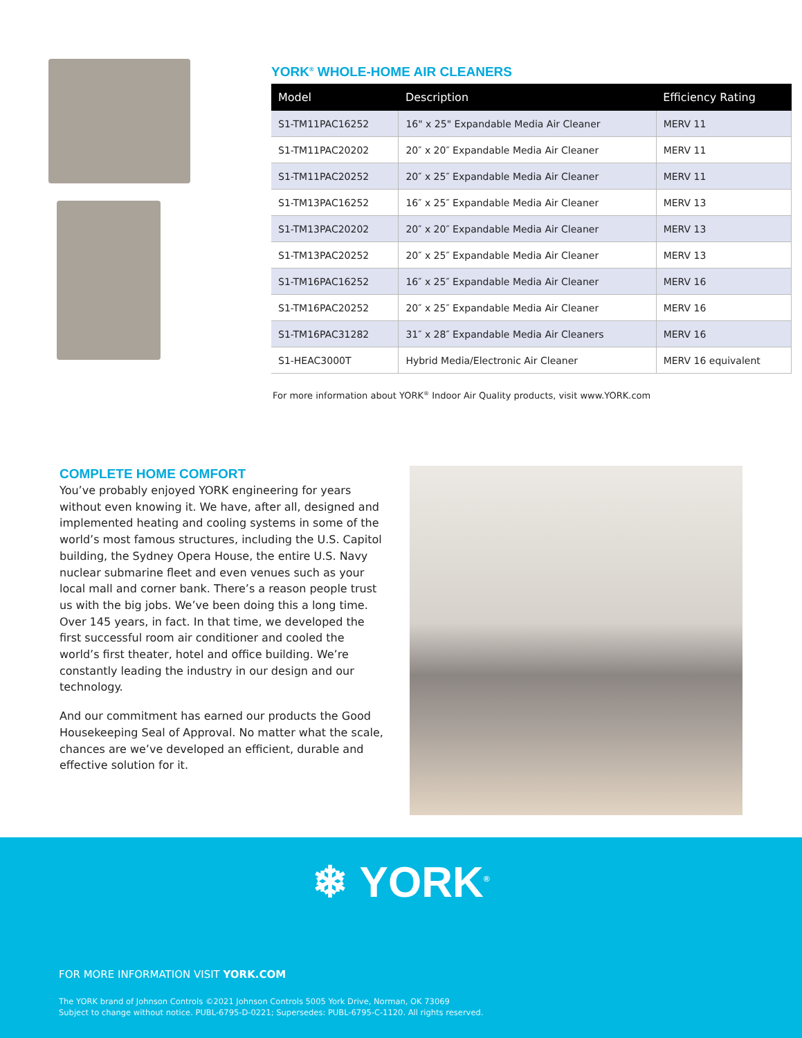YORK<sup>®</sup> WHOLE-HOME AIR CLEANERS
| Model | Description | Efficiency Rating |
| --- | --- | --- |
| S1-TM11PAC16252 | 16" x 25" Expandable Media Air Cleaner | MERV 11 |
| S1-TM11PAC20202 | 20″ x 20″ Expandable Media Air Cleaner | MERV 11 |
| S1-TM11PAC20252 | 20″ x 25″ Expandable Media Air Cleaner | MERV 11 |
| S1-TM13PAC16252 | 16″ x 25″ Expandable Media Air Cleaner | MERV 13 |
| S1-TM13PAC20202 | 20″ x 20″ Expandable Media Air Cleaner | MERV 13 |
| S1-TM13PAC20252 | 20″ x 25″ Expandable Media Air Cleaner | MERV 13 |
| S1-TM16PAC16252 | 16″ x 25″ Expandable Media Air Cleaner | MERV 16 |
| S1-TM16PAC20252 | 20″ x 25″ Expandable Media Air Cleaner | MERV 16 |
| S1-TM16PAC31282 | 31″ x 28″ Expandable Media Air Cleaners | MERV 16 |
| S1-HEAC3000T | Hybrid Media/Electronic Air Cleaner | MERV 16 equivalent |
For more information about YORK<sup>®</sup> Indoor Air Quality products, visit www.YORK.com
COMPLETE HOME COMFORT
You’ve probably enjoyed YORK engineering for years without even knowing it. We have, after all, designed and implemented heating and cooling systems in some of the world’s most famous structures, including the U.S. Capitol building, the Sydney Opera House, the entire U.S. Navy nuclear submarine fleet and even venues such as your local mall and corner bank. There’s a reason people trust us with the big jobs. We’ve been doing this a long time. Over 145 years, in fact. In that time, we developed the first successful room air conditioner and cooled the world’s first theater, hotel and office building. We’re constantly leading the industry in our design and our technology.
And our commitment has earned our products the Good Housekeeping Seal of Approval. No matter what the scale, chances are we’ve developed an efficient, durable and effective solution for it.
❄ YORK<sup>®</sup>
FOR MORE INFORMATION VISIT YORK.COM
The YORK brand of Johnson Controls ©2021 Johnson Controls 5005 York Drive, Norman, OK 73069
Subject to change without notice. PUBL-6795-D-0221; Supersedes: PUBL-6795-C-1120. All rights reserved.